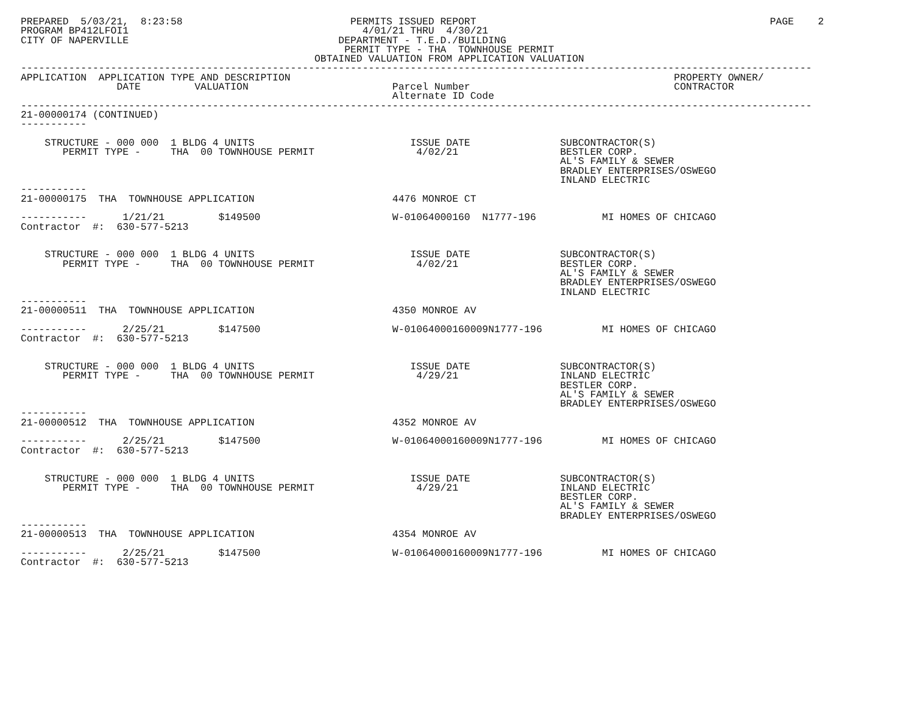PREPARED  5/03/21,  8:23:58                            PERMITS ISSUED REPORT                                                 PAGE    2
PROGRAM BP412LFOI1                                       4/01/21 THRU  4/30/21
CITY OF NAPERVILLE                                   DEPARTMENT - T.E.D./BUILDING
                                                      PERMIT TYPE - THA  TOWNHOUSE PERMIT
                                                 OBTAINED VALUATION FROM APPLICATION VALUATION
------------------------------------------------------------------------------------------------------------------------------------
APPLICATION  APPLICATION TYPE AND DESCRIPTION                                                                PROPERTY OWNER/
                DATE         VALUATION                        Parcel Number                                  CONTRACTOR
                                                              Alternate ID Code
------------------------------------------------------------------------------------------------------------------------------------
21-00000174 (CONTINUED)
-----------

    STRUCTURE - 000 000  1 BLDG 4 UNITS                          ISSUE DATE               SUBCONTRACTOR(S)
       PERMIT TYPE -     THA  00 TOWNHOUSE PERMIT                 4/02/21                 BESTLER CORP.
                                                                                          AL'S FAMILY & SEWER
                                                                                          BRADLEY ENTERPRISES/OSWEGO
                                                                                          INLAND ELECTRIC
-----------
21-00000175  THA  TOWNHOUSE APPLICATION                       4476 MONROE CT

-----------      1/21/21         $149500                      W-01064000160  N1777-196           MI HOMES OF CHICAGO
Contractor  #:  630-577-5213


    STRUCTURE - 000 000  1 BLDG 4 UNITS                          ISSUE DATE               SUBCONTRACTOR(S)
       PERMIT TYPE -     THA  00 TOWNHOUSE PERMIT                 4/02/21                 BESTLER CORP.
                                                                                          AL'S FAMILY & SEWER
                                                                                          BRADLEY ENTERPRISES/OSWEGO
                                                                                          INLAND ELECTRIC
-----------
21-00000511  THA  TOWNHOUSE APPLICATION                       4350 MONROE AV

-----------      2/25/21         $147500                      W-01064000160009N1777-196          MI HOMES OF CHICAGO
Contractor  #:  630-577-5213


    STRUCTURE - 000 000  1 BLDG 4 UNITS                          ISSUE DATE               SUBCONTRACTOR(S)
       PERMIT TYPE -     THA  00 TOWNHOUSE PERMIT                 4/29/21                 INLAND ELECTRIC
                                                                                          BESTLER CORP.
                                                                                          AL'S FAMILY & SEWER
                                                                                          BRADLEY ENTERPRISES/OSWEGO
-----------
21-00000512  THA  TOWNHOUSE APPLICATION                       4352 MONROE AV

-----------      2/25/21         $147500                      W-01064000160009N1777-196          MI HOMES OF CHICAGO
Contractor  #:  630-577-5213


    STRUCTURE - 000 000  1 BLDG 4 UNITS                          ISSUE DATE               SUBCONTRACTOR(S)
       PERMIT TYPE -     THA  00 TOWNHOUSE PERMIT                 4/29/21                 INLAND ELECTRIC
                                                                                          BESTLER CORP.
                                                                                          AL'S FAMILY & SEWER
                                                                                          BRADLEY ENTERPRISES/OSWEGO
-----------
21-00000513  THA  TOWNHOUSE APPLICATION                       4354 MONROE AV

-----------      2/25/21         $147500                      W-01064000160009N1777-196          MI HOMES OF CHICAGO
Contractor  #:  630-577-5213